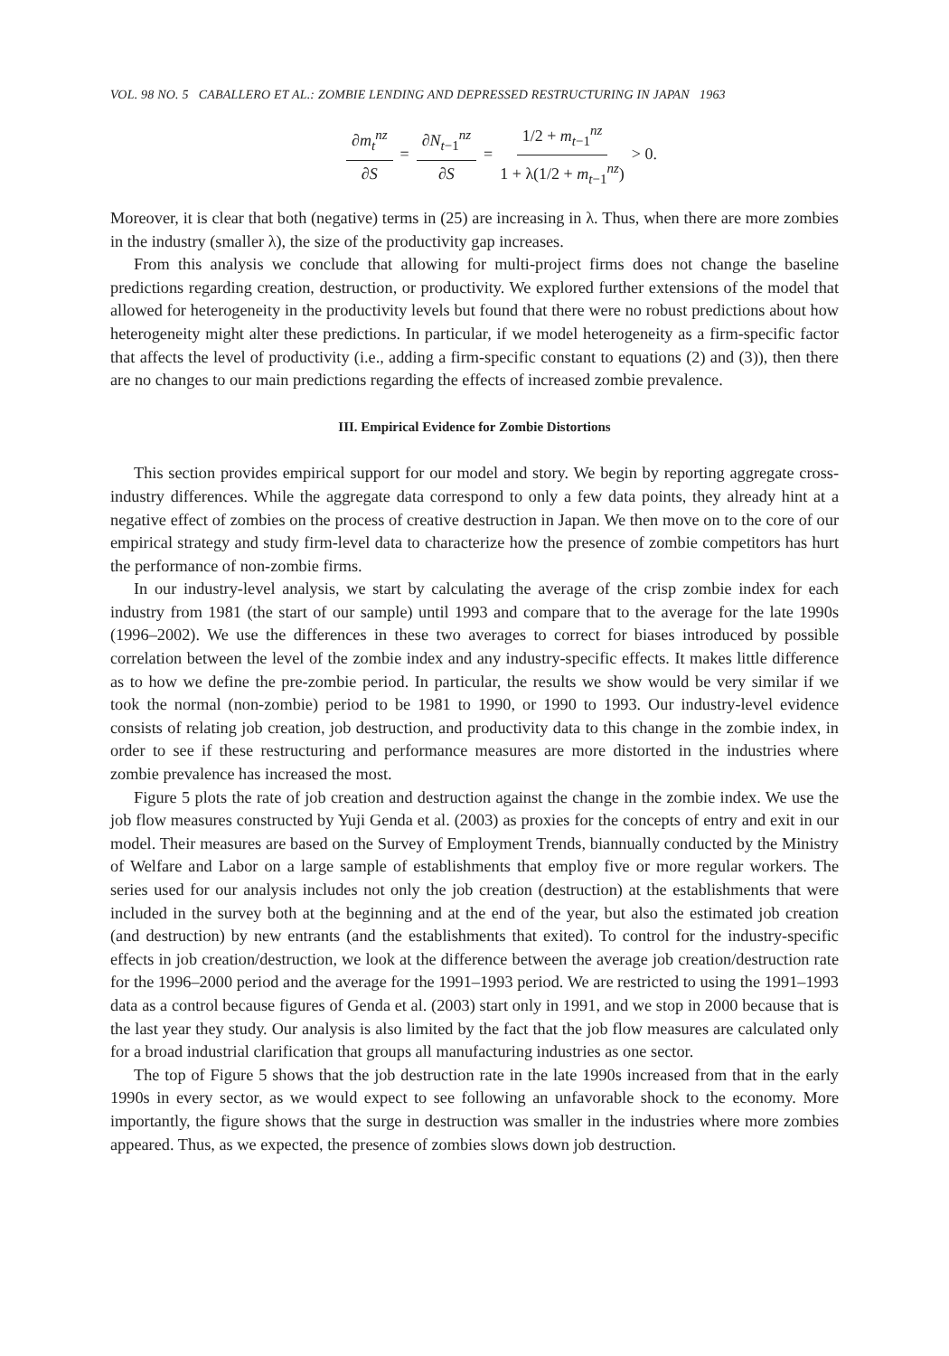VOL. 98 NO. 5 CABALLERO ET AL.: ZOMBIE LENDING AND DEPRESSED RESTRUCTURING IN JAPAN 1963
∂m<sub>t</sub><sup>nz</sup> ∂S = ∂N<sub>t−1</sub><sup>nz</sup> ∂S = 1/2 + m<sub>t−1</sub><sup>nz</sup> 1 + λ(1/2 + m<sub>t−1</sub><sup>nz</sup>) > 0.
Moreover, it is clear that both (negative) terms in (25) are increasing in λ. Thus, when there are more zombies in the industry (smaller λ), the size of the productivity gap increases.
From this analysis we conclude that allowing for multi-project firms does not change the baseline predictions regarding creation, destruction, or productivity. We explored further extensions of the model that allowed for heterogeneity in the productivity levels but found that there were no robust predictions about how heterogeneity might alter these predictions. In particular, if we model heterogeneity as a firm-specific factor that affects the level of productivity (i.e., adding a firm-specific constant to equations (2) and (3)), then there are no changes to our main predictions regarding the effects of increased zombie prevalence.
III. Empirical Evidence for Zombie Distortions
This section provides empirical support for our model and story. We begin by reporting aggregate cross-industry differences. While the aggregate data correspond to only a few data points, they already hint at a negative effect of zombies on the process of creative destruction in Japan. We then move on to the core of our empirical strategy and study firm-level data to characterize how the presence of zombie competitors has hurt the performance of non-zombie firms.
In our industry-level analysis, we start by calculating the average of the crisp zombie index for each industry from 1981 (the start of our sample) until 1993 and compare that to the average for the late 1990s (1996–2002). We use the differences in these two averages to correct for biases introduced by possible correlation between the level of the zombie index and any industry-specific effects. It makes little difference as to how we define the pre-zombie period. In particular, the results we show would be very similar if we took the normal (non-zombie) period to be 1981 to 1990, or 1990 to 1993. Our industry-level evidence consists of relating job creation, job destruction, and productivity data to this change in the zombie index, in order to see if these restructuring and performance measures are more distorted in the industries where zombie prevalence has increased the most.
Figure 5 plots the rate of job creation and destruction against the change in the zombie index. We use the job flow measures constructed by Yuji Genda et al. (2003) as proxies for the concepts of entry and exit in our model. Their measures are based on the Survey of Employment Trends, biannually conducted by the Ministry of Welfare and Labor on a large sample of establishments that employ five or more regular workers. The series used for our analysis includes not only the job creation (destruction) at the establishments that were included in the survey both at the beginning and at the end of the year, but also the estimated job creation (and destruction) by new entrants (and the establishments that exited). To control for the industry-specific effects in job creation/destruction, we look at the difference between the average job creation/destruction rate for the 1996–2000 period and the average for the 1991–1993 period. We are restricted to using the 1991–1993 data as a control because figures of Genda et al. (2003) start only in 1991, and we stop in 2000 because that is the last year they study. Our analysis is also limited by the fact that the job flow measures are calculated only for a broad industrial clarification that groups all manufacturing industries as one sector.
The top of Figure 5 shows that the job destruction rate in the late 1990s increased from that in the early 1990s in every sector, as we would expect to see following an unfavorable shock to the economy. More importantly, the figure shows that the surge in destruction was smaller in the industries where more zombies appeared. Thus, as we expected, the presence of zombies slows down job destruction.